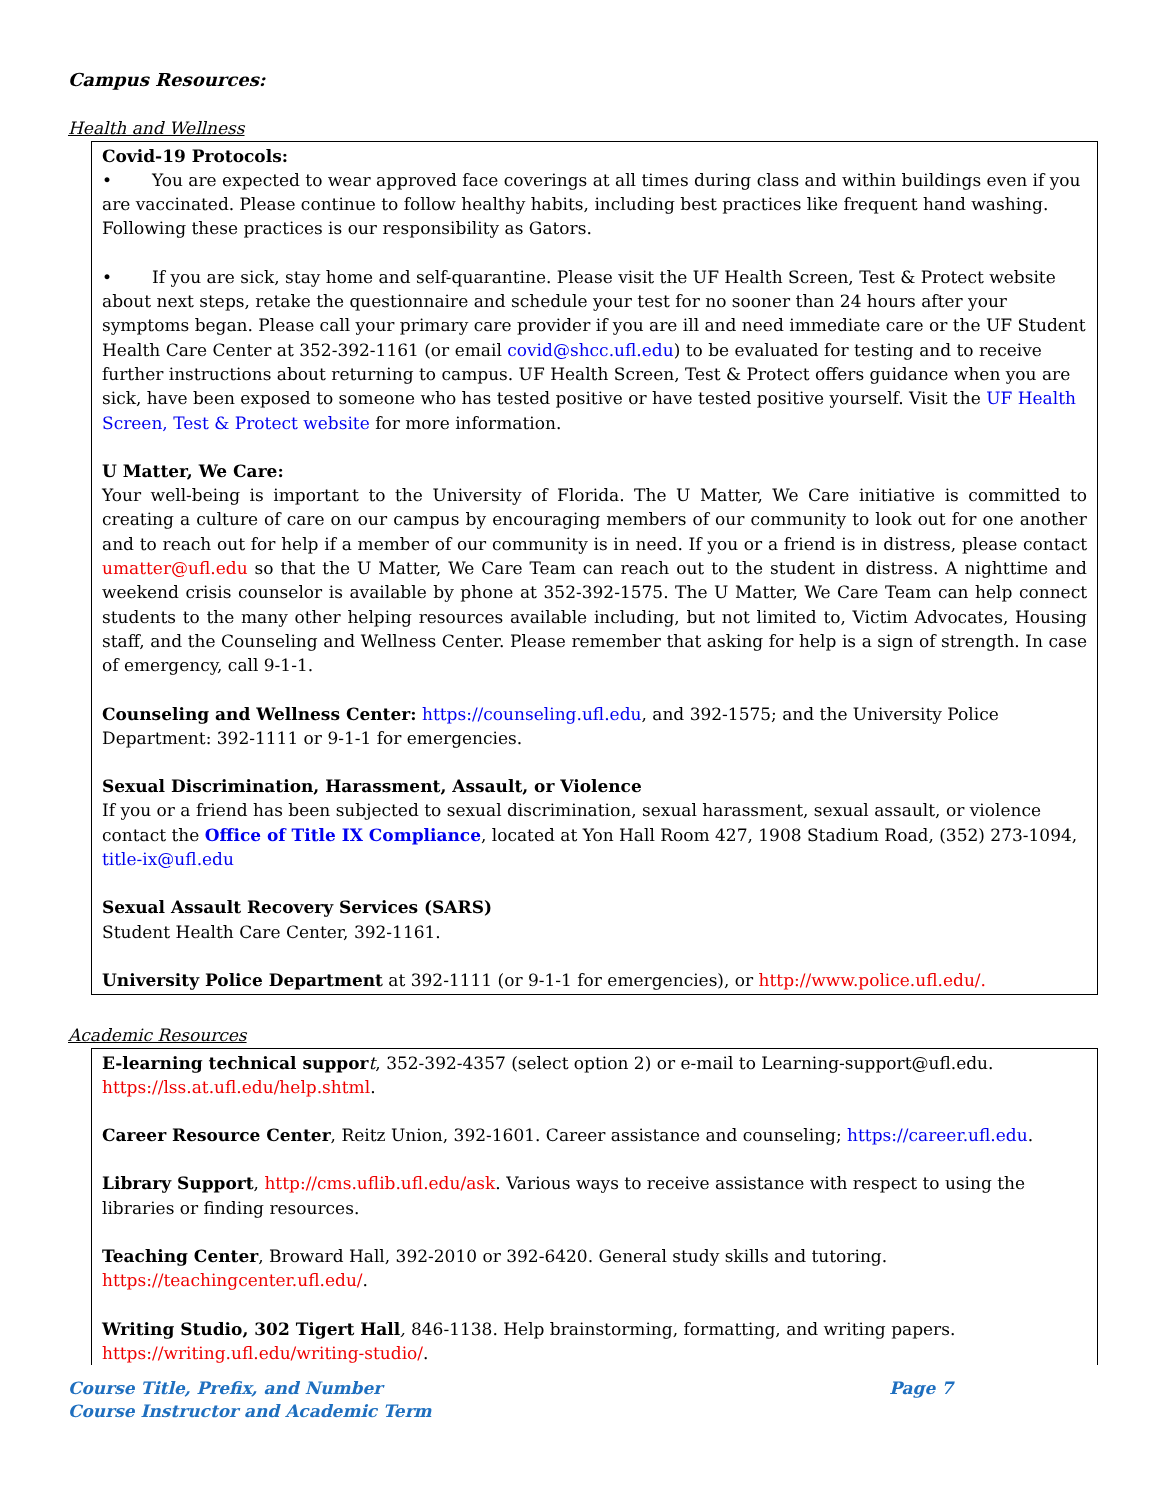Campus Resources:
Health and Wellness
Covid-19 Protocols:
• You are expected to wear approved face coverings at all times during class and within buildings even if you are vaccinated. Please continue to follow healthy habits, including best practices like frequent hand washing. Following these practices is our responsibility as Gators.
• If you are sick, stay home and self-quarantine. Please visit the UF Health Screen, Test & Protect website about next steps, retake the questionnaire and schedule your test for no sooner than 24 hours after your symptoms began. Please call your primary care provider if you are ill and need immediate care or the UF Student Health Care Center at 352-392-1161 (or email covid@shcc.ufl.edu) to be evaluated for testing and to receive further instructions about returning to campus. UF Health Screen, Test & Protect offers guidance when you are sick, have been exposed to someone who has tested positive or have tested positive yourself. Visit the UF Health Screen, Test & Protect website for more information.
U Matter, We Care:
Your well-being is important to the University of Florida. The U Matter, We Care initiative is committed to creating a culture of care on our campus by encouraging members of our community to look out for one another and to reach out for help if a member of our community is in need. If you or a friend is in distress, please contact umatter@ufl.edu so that the U Matter, We Care Team can reach out to the student in distress. A nighttime and weekend crisis counselor is available by phone at 352-392-1575. The U Matter, We Care Team can help connect students to the many other helping resources available including, but not limited to, Victim Advocates, Housing staff, and the Counseling and Wellness Center. Please remember that asking for help is a sign of strength. In case of emergency, call 9-1-1.
Counseling and Wellness Center: https://counseling.ufl.edu, and 392-1575; and the University Police Department: 392-1111 or 9-1-1 for emergencies.
Sexual Discrimination, Harassment, Assault, or Violence
If you or a friend has been subjected to sexual discrimination, sexual harassment, sexual assault, or violence contact the Office of Title IX Compliance, located at Yon Hall Room 427, 1908 Stadium Road, (352) 273-1094, title-ix@ufl.edu
Sexual Assault Recovery Services (SARS)
Student Health Care Center, 392-1161.
University Police Department at 392-1111 (or 9-1-1 for emergencies), or http://www.police.ufl.edu/.
Academic Resources
E-learning technical suppor t, 352-392-4357 (select option 2) or e-mail to Learning-support@ufl.edu. https://lss.at.ufl.edu/help.shtml.
Career Resource Center, Reitz Union, 392-1601. Career assistance and counseling; https://career.ufl.edu.
Library Support, http://cms.uflib.ufl.edu/ask. Various ways to receive assistance with respect to using the libraries or finding resources.
Teaching Center, Broward Hall, 392-2010 or 392-6420. General study skills and tutoring. https://teachingcenter.ufl.edu/.
Writing Studio, 302 Tigert Hall, 846-1138. Help brainstorming, formatting, and writing papers. https://writing.ufl.edu/writing-studio/.
Course Title, Prefix, and Number
Course Instructor and Academic Term
Page 7